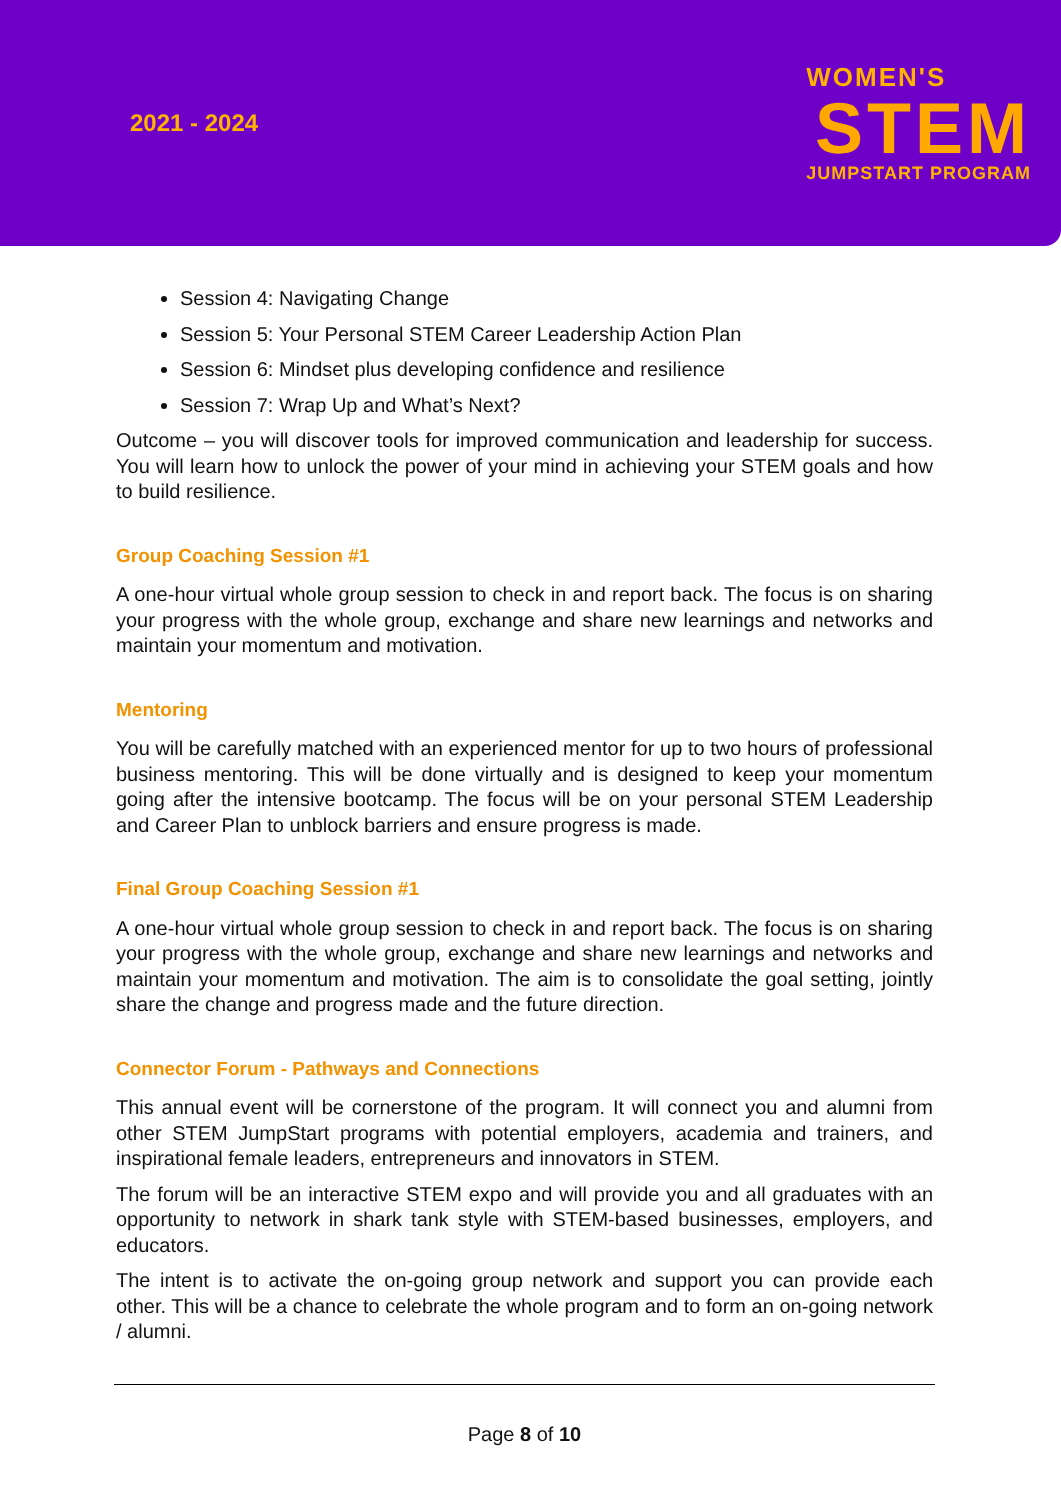2021 - 2024
WOMEN'S
STEM
JUMPSTART PROGRAM
Session 4: Navigating Change
Session 5: Your Personal STEM Career Leadership Action Plan
Session 6: Mindset plus developing confidence and resilience
Session 7: Wrap Up and What’s Next?
Outcome – you will discover tools for improved communication and leadership for success. You will learn how to unlock the power of your mind in achieving your STEM goals and how to build resilience.
Group Coaching Session #1
A one-hour virtual whole group session to check in and report back. The focus is on sharing your progress with the whole group, exchange and share new learnings and networks and maintain your momentum and motivation.
Mentoring
You will be carefully matched with an experienced mentor for up to two hours of professional business mentoring. This will be done virtually and is designed to keep your momentum going after the intensive bootcamp. The focus will be on your personal STEM Leadership and Career Plan to unblock barriers and ensure progress is made.
Final Group Coaching Session #1
A one-hour virtual whole group session to check in and report back. The focus is on sharing your progress with the whole group, exchange and share new learnings and networks and maintain your momentum and motivation. The aim is to consolidate the goal setting, jointly share the change and progress made and the future direction.
Connector Forum - Pathways and Connections
This annual event will be cornerstone of the program. It will connect you and alumni from other STEM JumpStart programs with potential employers, academia and trainers, and inspirational female leaders, entrepreneurs and innovators in STEM.
The forum will be an interactive STEM expo and will provide you and all graduates with an opportunity to network in shark tank style with STEM-based businesses, employers, and educators.
The intent is to activate the on-going group network and support you can provide each other. This will be a chance to celebrate the whole program and to form an on-going network / alumni.
Page 8 of 10